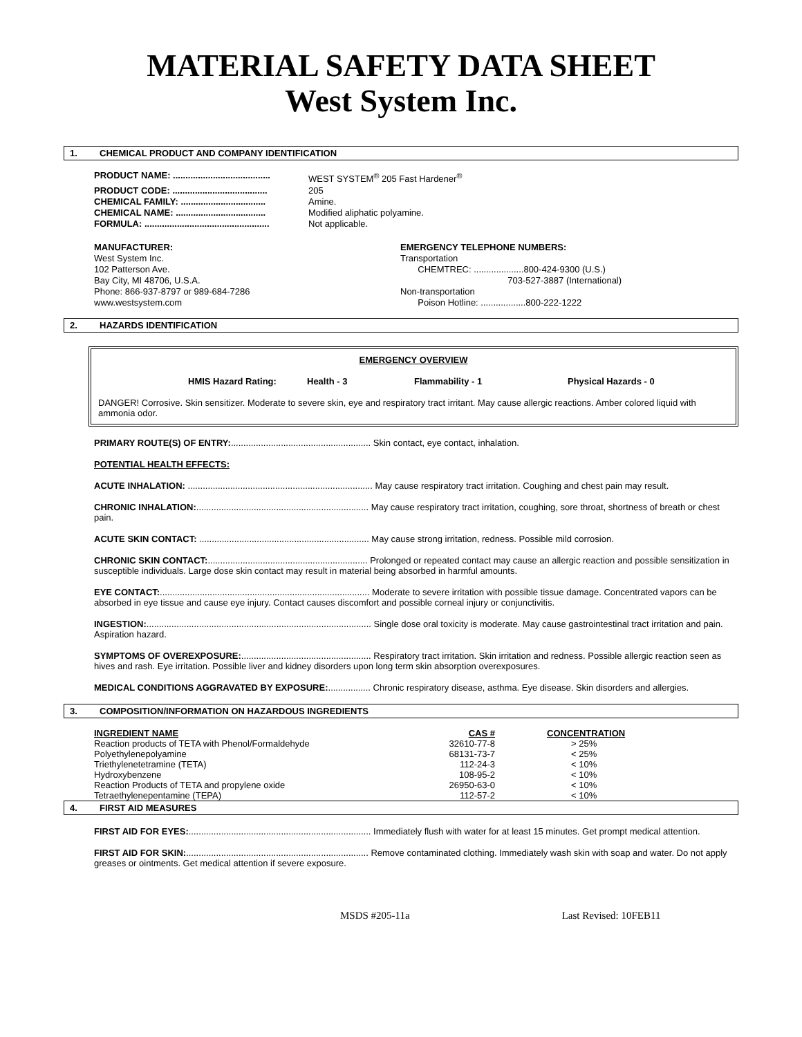MATERIAL SAFETY DATA SHEET
West System Inc.
1. CHEMICAL PRODUCT AND COMPANY IDENTIFICATION
PRODUCT NAME: ....................................... WEST SYSTEM<sup>®</sup> 205 Fast Hardener<sup>®</sup>
PRODUCT CODE: ...................................... 205
CHEMICAL FAMILY: .................................. Amine.
CHEMICAL NAME: .................................... Modified aliphatic polyamine.
FORMULA: .................................................. Not applicable.
MANUFACTURER:
West System Inc.
102 Patterson Ave.
Bay City, MI 48706, U.S.A.
Phone: 866-937-8797 or 989-684-7286
www.westsystem.com
EMERGENCY TELEPHONE NUMBERS:
Transportation
CHEMTREC: ....................800-424-9300 (U.S.)
703-527-3887 (International)
Non-transportation
Poison Hotline: ..................800-222-1222
2. HAZARDS IDENTIFICATION
EMERGENCY OVERVIEW
HMIS Hazard Rating: Health - 3 Flammability - 1 Physical Hazards - 0
DANGER! Corrosive. Skin sensitizer. Moderate to severe skin, eye and respiratory tract irritant. May cause allergic reactions. Amber colored liquid with ammonia odor.
PRIMARY ROUTE(S) OF ENTRY:........................................................ Skin contact, eye contact, inhalation.
POTENTIAL HEALTH EFFECTS:
ACUTE INHALATION: .......................................................................... May cause respiratory tract irritation. Coughing and chest pain may result.
CHRONIC INHALATION:..................................................................... May cause respiratory tract irritation, coughing, sore throat, shortness of breath or chest pain.
ACUTE SKIN CONTACT: .................................................................... May cause strong irritation, redness. Possible mild corrosion.
CHRONIC SKIN CONTACT:................................................................ Prolonged or repeated contact may cause an allergic reaction and possible sensitization in susceptible individuals. Large dose skin contact may result in material being absorbed in harmful amounts.
EYE CONTACT:.................................................................................... Moderate to severe irritation with possible tissue damage. Concentrated vapors can be absorbed in eye tissue and cause eye injury. Contact causes discomfort and possible corneal injury or conjunctivitis.
INGESTION:.......................................................................................... Single dose oral toxicity is moderate. May cause gastrointestinal tract irritation and pain. Aspiration hazard.
SYMPTOMS OF OVEREXPOSURE:.................................................... Respiratory tract irritation. Skin irritation and redness. Possible allergic reaction seen as hives and rash. Eye irritation. Possible liver and kidney disorders upon long term skin absorption overexposures.
MEDICAL CONDITIONS AGGRAVATED BY EXPOSURE:................. Chronic respiratory disease, asthma. Eye disease. Skin disorders and allergies.
3. COMPOSITION/INFORMATION ON HAZARDOUS INGREDIENTS
| INGREDIENT NAME | CAS # | CONCENTRATION |
| --- | --- | --- |
| Reaction products of TETA with Phenol/Formaldehyde | 32610-77-8 | > 25% |
| Polyethylenepolyamine | 68131-73-7 | < 25% |
| Triethylenetetramine (TETA) | 112-24-3 | < 10% |
| Hydroxybenzene | 108-95-2 | < 10% |
| Reaction Products of TETA and propylene oxide | 26950-63-0 | < 10% |
| Tetraethylenepentamine (TEPA) | 112-57-2 | < 10% |
4. FIRST AID MEASURES
FIRST AID FOR EYES:......................................................................... Immediately flush with water for at least 15 minutes. Get prompt medical attention.
FIRST AID FOR SKIN:......................................................................... Remove contaminated clothing. Immediately wash skin with soap and water. Do not apply greases or ointments. Get medical attention if severe exposure.
MSDS #205-11a Last Revised: 10FEB11